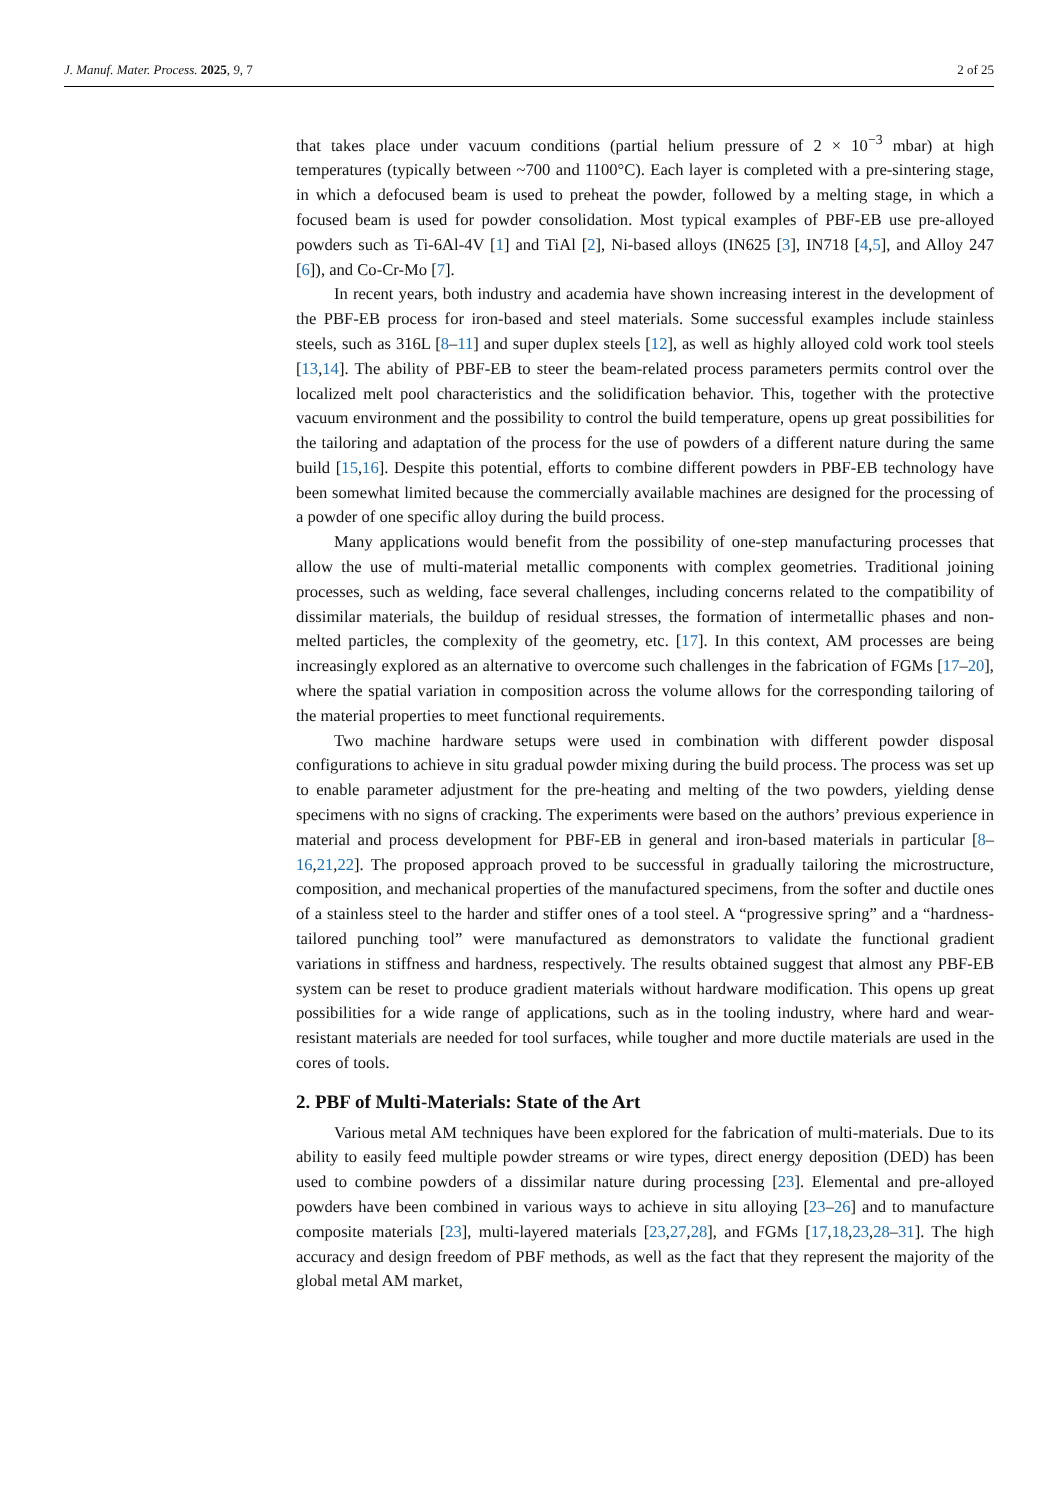J. Manuf. Mater. Process. 2025, 9, 7 2 of 25
that takes place under vacuum conditions (partial helium pressure of 2 × 10<sup>−3</sup> mbar) at high temperatures (typically between ~700 and 1100°C). Each layer is completed with a pre-sintering stage, in which a defocused beam is used to preheat the powder, followed by a melting stage, in which a focused beam is used for powder consolidation. Most typical examples of PBF-EB use pre-alloyed powders such as Ti-6Al-4V [1] and TiAl [2], Ni-based alloys (IN625 [3], IN718 [4,5], and Alloy 247 [6]), and Co-Cr-Mo [7].
In recent years, both industry and academia have shown increasing interest in the development of the PBF-EB process for iron-based and steel materials. Some successful examples include stainless steels, such as 316L [8–11] and super duplex steels [12], as well as highly alloyed cold work tool steels [13,14]. The ability of PBF-EB to steer the beam-related process parameters permits control over the localized melt pool characteristics and the solidification behavior. This, together with the protective vacuum environment and the possibility to control the build temperature, opens up great possibilities for the tailoring and adaptation of the process for the use of powders of a different nature during the same build [15,16]. Despite this potential, efforts to combine different powders in PBF-EB technology have been somewhat limited because the commercially available machines are designed for the processing of a powder of one specific alloy during the build process.
Many applications would benefit from the possibility of one-step manufacturing processes that allow the use of multi-material metallic components with complex geometries. Traditional joining processes, such as welding, face several challenges, including concerns related to the compatibility of dissimilar materials, the buildup of residual stresses, the formation of intermetallic phases and non-melted particles, the complexity of the geometry, etc. [17]. In this context, AM processes are being increasingly explored as an alternative to overcome such challenges in the fabrication of FGMs [17–20], where the spatial variation in composition across the volume allows for the corresponding tailoring of the material properties to meet functional requirements.
Two machine hardware setups were used in combination with different powder disposal configurations to achieve in situ gradual powder mixing during the build process. The process was set up to enable parameter adjustment for the pre-heating and melting of the two powders, yielding dense specimens with no signs of cracking. The experiments were based on the authors’ previous experience in material and process development for PBF-EB in general and iron-based materials in particular [8–16,21,22]. The proposed approach proved to be successful in gradually tailoring the microstructure, composition, and mechanical properties of the manufactured specimens, from the softer and ductile ones of a stainless steel to the harder and stiffer ones of a tool steel. A “progressive spring” and a “hardness-tailored punching tool” were manufactured as demonstrators to validate the functional gradient variations in stiffness and hardness, respectively. The results obtained suggest that almost any PBF-EB system can be reset to produce gradient materials without hardware modification. This opens up great possibilities for a wide range of applications, such as in the tooling industry, where hard and wear-resistant materials are needed for tool surfaces, while tougher and more ductile materials are used in the cores of tools.
2. PBF of Multi-Materials: State of the Art
Various metal AM techniques have been explored for the fabrication of multi-materials. Due to its ability to easily feed multiple powder streams or wire types, direct energy deposition (DED) has been used to combine powders of a dissimilar nature during processing [23]. Elemental and pre-alloyed powders have been combined in various ways to achieve in situ alloying [23–26] and to manufacture composite materials [23], multi-layered materials [23,27,28], and FGMs [17,18,23,28–31]. The high accuracy and design freedom of PBF methods, as well as the fact that they represent the majority of the global metal AM market,